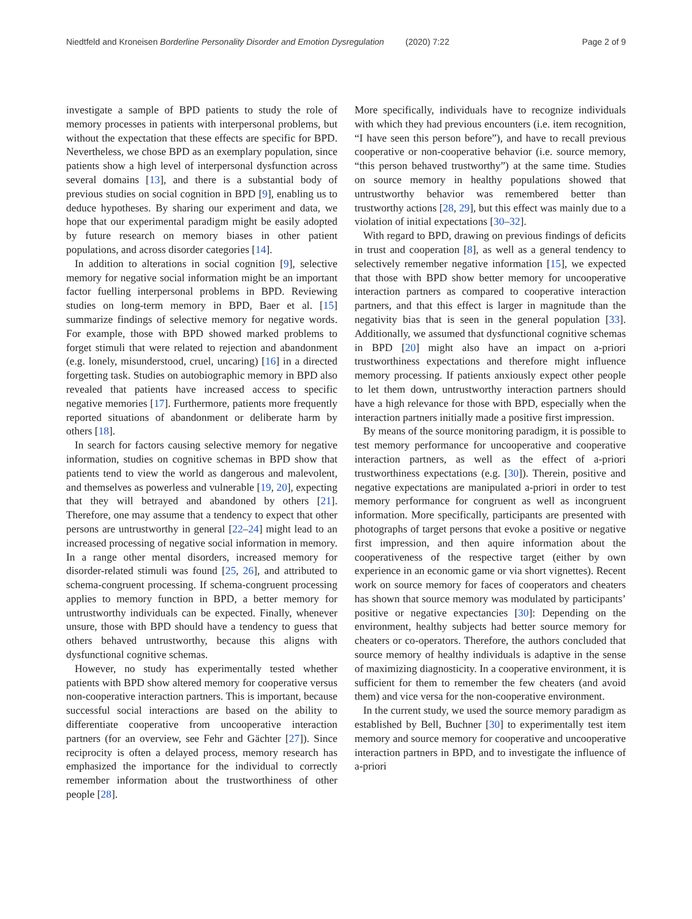Niedtfeld and Kroneisen Borderline Personality Disorder and Emotion Dysregulation (2020) 7:22 Page 2 of 9
investigate a sample of BPD patients to study the role of memory processes in patients with interpersonal problems, but without the expectation that these effects are specific for BPD. Nevertheless, we chose BPD as an exemplary population, since patients show a high level of interpersonal dysfunction across several domains [13], and there is a substantial body of previous studies on social cognition in BPD [9], enabling us to deduce hypotheses. By sharing our experiment and data, we hope that our experimental paradigm might be easily adopted by future research on memory biases in other patient populations, and across disorder categories [14].
In addition to alterations in social cognition [9], selective memory for negative social information might be an important factor fuelling interpersonal problems in BPD. Reviewing studies on long-term memory in BPD, Baer et al. [15] summarize findings of selective memory for negative words. For example, those with BPD showed marked problems to forget stimuli that were related to rejection and abandonment (e.g. lonely, misunderstood, cruel, uncaring) [16] in a directed forgetting task. Studies on autobiographic memory in BPD also revealed that patients have increased access to specific negative memories [17]. Furthermore, patients more frequently reported situations of abandonment or deliberate harm by others [18].
In search for factors causing selective memory for negative information, studies on cognitive schemas in BPD show that patients tend to view the world as dangerous and malevolent, and themselves as powerless and vulnerable [19, 20], expecting that they will betrayed and abandoned by others [21]. Therefore, one may assume that a tendency to expect that other persons are untrustworthy in general [22–24] might lead to an increased processing of negative social information in memory. In a range other mental disorders, increased memory for disorder-related stimuli was found [25, 26], and attributed to schema-congruent processing. If schema-congruent processing applies to memory function in BPD, a better memory for untrustworthy individuals can be expected. Finally, whenever unsure, those with BPD should have a tendency to guess that others behaved untrustworthy, because this aligns with dysfunctional cognitive schemas.
However, no study has experimentally tested whether patients with BPD show altered memory for cooperative versus non-cooperative interaction partners. This is important, because successful social interactions are based on the ability to differentiate cooperative from uncooperative interaction partners (for an overview, see Fehr and Gächter [27]). Since reciprocity is often a delayed process, memory research has emphasized the importance for the individual to correctly remember information about the trustworthiness of other people [28].
More specifically, individuals have to recognize individuals with which they had previous encounters (i.e. item recognition, “I have seen this person before”), and have to recall previous cooperative or non-cooperative behavior (i.e. source memory, “this person behaved trustworthy”) at the same time. Studies on source memory in healthy populations showed that untrustworthy behavior was remembered better than trustworthy actions [28, 29], but this effect was mainly due to a violation of initial expectations [30–32].
With regard to BPD, drawing on previous findings of deficits in trust and cooperation [8], as well as a general tendency to selectively remember negative information [15], we expected that those with BPD show better memory for uncooperative interaction partners as compared to cooperative interaction partners, and that this effect is larger in magnitude than the negativity bias that is seen in the general population [33]. Additionally, we assumed that dysfunctional cognitive schemas in BPD [20] might also have an impact on a-priori trustworthiness expectations and therefore might influence memory processing. If patients anxiously expect other people to let them down, untrustworthy interaction partners should have a high relevance for those with BPD, especially when the interaction partners initially made a positive first impression.
By means of the source monitoring paradigm, it is possible to test memory performance for uncooperative and cooperative interaction partners, as well as the effect of a-priori trustworthiness expectations (e.g. [30]). Therein, positive and negative expectations are manipulated a-priori in order to test memory performance for congruent as well as incongruent information. More specifically, participants are presented with photographs of target persons that evoke a positive or negative first impression, and then aquire information about the cooperativeness of the respective target (either by own experience in an economic game or via short vignettes). Recent work on source memory for faces of cooperators and cheaters has shown that source memory was modulated by participants’ positive or negative expectancies [30]: Depending on the environment, healthy subjects had better source memory for cheaters or co-operators. Therefore, the authors concluded that source memory of healthy individuals is adaptive in the sense of maximizing diagnosticity. In a cooperative environment, it is sufficient for them to remember the few cheaters (and avoid them) and vice versa for the non-cooperative environment.
In the current study, we used the source memory paradigm as established by Bell, Buchner [30] to experimentally test item memory and source memory for cooperative and uncooperative interaction partners in BPD, and to investigate the influence of a-priori